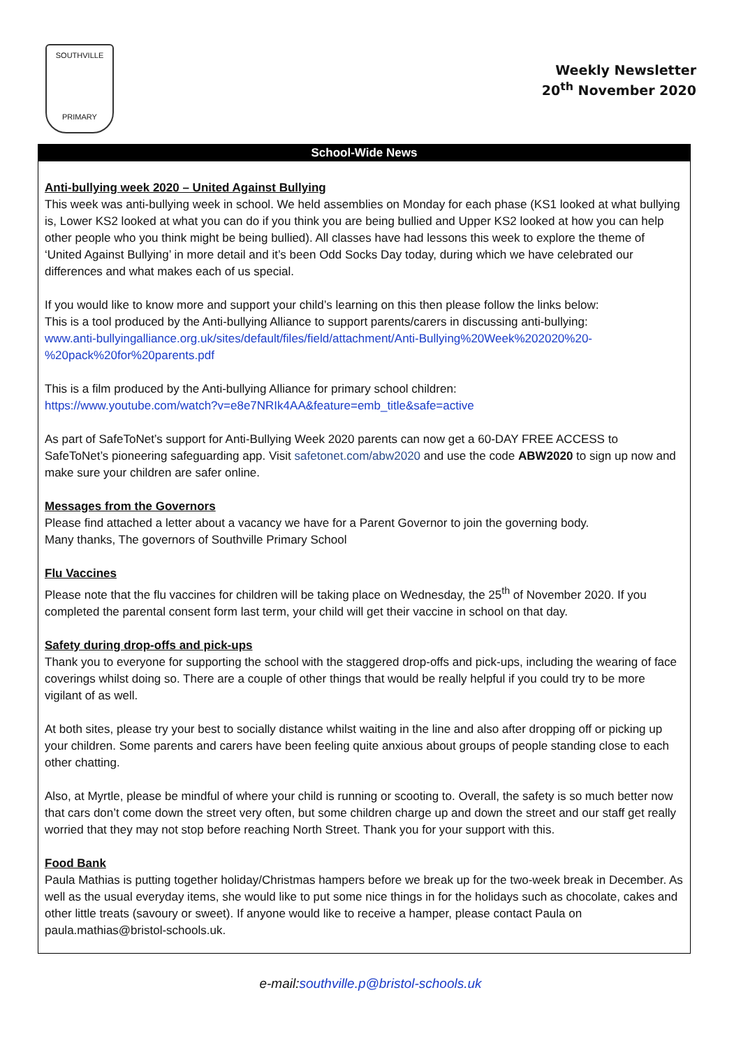SOUTHVILLE
PRIMARY
Weekly Newsletter
20<sup>th</sup> November 2020
School-Wide News
Anti-bullying week 2020 – United Against Bullying
This week was anti-bullying week in school. We held assemblies on Monday for each phase (KS1 looked at what bullying is, Lower KS2 looked at what you can do if you think you are being bullied and Upper KS2 looked at how you can help other people who you think might be being bullied). All classes have had lessons this week to explore the theme of ‘United Against Bullying’ in more detail and it’s been Odd Socks Day today, during which we have celebrated our differences and what makes each of us special.
If you would like to know more and support your child’s learning on this then please follow the links below:
This is a tool produced by the Anti-bullying Alliance to support parents/carers in discussing anti-bullying:
www.anti-bullyingalliance.org.uk/sites/default/files/field/attachment/Anti-Bullying%20Week%202020%20-%20pack%20for%20parents.pdf
This is a film produced by the Anti-bullying Alliance for primary school children:
https://www.youtube.com/watch?v=e8e7NRIk4AA&feature=emb_title&safe=active
As part of SafeToNet’s support for Anti-Bullying Week 2020 parents can now get a 60-DAY FREE ACCESS to SafeToNet’s pioneering safeguarding app. Visit safetonet.com/abw2020 and use the code ABW2020 to sign up now and make sure your children are safer online.
Messages from the Governors
Please find attached a letter about a vacancy we have for a Parent Governor to join the governing body.
Many thanks, The governors of Southville Primary School
Flu Vaccines
Please note that the flu vaccines for children will be taking place on Wednesday, the 25<sup>th</sup> of November 2020. If you completed the parental consent form last term, your child will get their vaccine in school on that day.
Safety during drop-offs and pick-ups
Thank you to everyone for supporting the school with the staggered drop-offs and pick-ups, including the wearing of face coverings whilst doing so. There are a couple of other things that would be really helpful if you could try to be more vigilant of as well.
At both sites, please try your best to socially distance whilst waiting in the line and also after dropping off or picking up your children. Some parents and carers have been feeling quite anxious about groups of people standing close to each other chatting.
Also, at Myrtle, please be mindful of where your child is running or scooting to. Overall, the safety is so much better now that cars don’t come down the street very often, but some children charge up and down the street and our staff get really worried that they may not stop before reaching North Street. Thank you for your support with this.
Food Bank
Paula Mathias is putting together holiday/Christmas hampers before we break up for the two-week break in December. As well as the usual everyday items, she would like to put some nice things in for the holidays such as chocolate, cakes and other little treats (savoury or sweet). If anyone would like to receive a hamper, please contact Paula on paula.mathias@bristol-schools.uk.
e-mail:southville.p@bristol-schools.uk